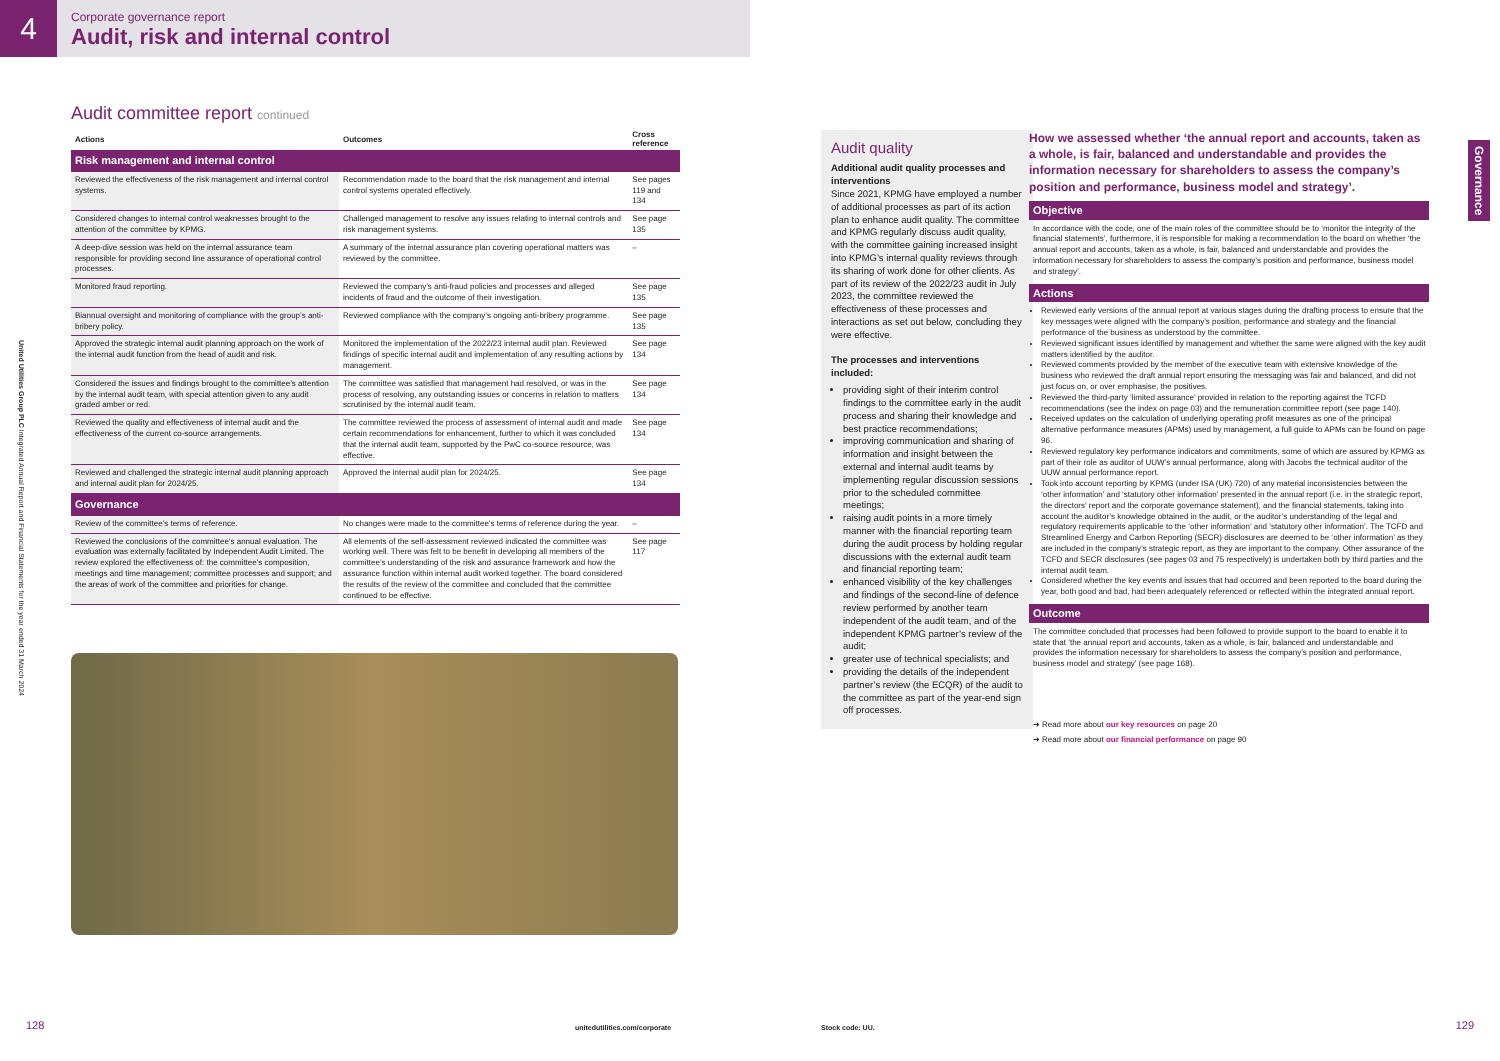4
Corporate governance report
Audit, risk and internal control
United Utilities Group PLC Integrated Annual Report and Financial Statements for the year ended 31 March 2024
Audit committee report continued
| Actions | Outcomes | Cross reference |
| --- | --- | --- |
| Risk management and internal control | | |
| Reviewed the effectiveness of the risk management and internal control systems. | Recommendation made to the board that the risk management and internal control systems operated effectively. | See pages 119 and 134 |
| Considered changes to internal control weaknesses brought to the attention of the committee by KPMG. | Challenged management to resolve any issues relating to internal controls and risk management systems. | See page 135 |
| A deep-dive session was held on the internal assurance team responsible for providing second line assurance of operational control processes. | A summary of the internal assurance plan covering operational matters was reviewed by the committee. | – |
| Monitored fraud reporting. | Reviewed the company’s anti-fraud policies and processes and alleged incidents of fraud and the outcome of their investigation. | See page 135 |
| Biannual oversight and monitoring of compliance with the group’s anti-bribery policy. | Reviewed compliance with the company’s ongoing anti-bribery programme. | See page 135 |
| Approved the strategic internal audit planning approach on the work of the internal audit function from the head of audit and risk. | Monitored the implementation of the 2022/23 internal audit plan. Reviewed findings of specific internal audit and implementation of any resulting actions by management. | See page 134 |
| Considered the issues and findings brought to the committee’s attention by the internal audit team, with special attention given to any audit graded amber or red. | The committee was satisfied that management had resolved, or was in the process of resolving, any outstanding issues or concerns in relation to matters scrutinised by the internal audit team. | See page 134 |
| Reviewed the quality and effectiveness of internal audit and the effectiveness of the current co-source arrangements. | The committee reviewed the process of assessment of internal audit and made certain recommendations for enhancement, further to which it was concluded that the internal audit team, supported by the PwC co-source resource, was effective. | See page 134 |
| Reviewed and challenged the strategic internal audit planning approach and internal audit plan for 2024/25. | Approved the internal audit plan for 2024/25. | See page 134 |
| Governance | | |
| Review of the committee’s terms of reference. | No changes were made to the committee’s terms of reference during the year. | – |
| Reviewed the conclusions of the committee’s annual evaluation. The evaluation was externally facilitated by Independent Audit Limited. The review explored the effectiveness of: the committee’s composition, meetings and time management; committee processes and support; and the areas of work of the committee and priorities for change. | All elements of the self-assessment reviewed indicated the committee was working well. There was felt to be benefit in developing all members of the committee’s understanding of the risk and assurance framework and how the assurance function within internal audit worked together. The board considered the results of the review of the committee and concluded that the committee continued to be effective. | See page 117 |
128 unitedutilities.com/corporate
Audit quality
Additional audit quality processes and interventions
Since 2021, KPMG have employed a number of additional processes as part of its action plan to enhance audit quality. The committee and KPMG regularly discuss audit quality, with the committee gaining increased insight into KPMG’s internal quality reviews through its sharing of work done for other clients. As part of its review of the 2022/23 audit in July 2023, the committee reviewed the effectiveness of these processes and interactions as set out below, concluding they were effective.
The processes and interventions included:
providing sight of their interim control findings to the committee early in the audit process and sharing their knowledge and best practice recommendations;
improving communication and sharing of information and insight between the external and internal audit teams by implementing regular discussion sessions prior to the scheduled committee meetings;
raising audit points in a more timely manner with the financial reporting team during the audit process by holding regular discussions with the external audit team and financial reporting team;
enhanced visibility of the key challenges and findings of the second-line of defence review performed by another team independent of the audit team, and of the independent KPMG partner’s review of the audit;
greater use of technical specialists; and
providing the details of the independent partner’s review (the ECQR) of the audit to the committee as part of the year-end sign off processes.
How we assessed whether ‘the annual report and accounts, taken as a whole, is fair, balanced and understandable and provides the information necessary for shareholders to assess the company’s position and performance, business model and strategy’.
Objective
In accordance with the code, one of the main roles of the committee should be to ‘monitor the integrity of the financial statements’, furthermore, it is responsible for making a recommendation to the board on whether ‘the annual report and accounts, taken as a whole, is fair, balanced and understandable and provides the information necessary for shareholders to assess the company’s position and performance, business model and strategy’.
Actions
Reviewed early versions of the annual report at various stages during the drafting process to ensure that the key messages were aligned with the company’s position, performance and strategy and the financial performance of the business as understood by the committee.
Reviewed significant issues identified by management and whether the same were aligned with the key audit matters identified by the auditor.
Reviewed comments provided by the member of the executive team with extensive knowledge of the business who reviewed the draft annual report ensuring the messaging was fair and balanced, and did not just focus on, or over emphasise, the positives.
Reviewed the third-party ‘limited assurance’ provided in relation to the reporting against the TCFD recommendations (see the index on page 03) and the remuneration committee report (see page 140).
Received updates on the calculation of underlying operating profit measures as one of the principal alternative performance measures (APMs) used by management, a full guide to APMs can be found on page 96.
Reviewed regulatory key performance indicators and commitments, some of which are assured by KPMG as part of their role as auditor of UUW’s annual performance, along with Jacobs the technical auditor of the UUW annual performance report.
Took into account reporting by KPMG (under ISA (UK) 720) of any material inconsistencies between the ‘other information’ and ‘statutory other information’ presented in the annual report (i.e. in the strategic report, the directors’ report and the corporate governance statement), and the financial statements, taking into account the auditor’s knowledge obtained in the audit, or the auditor’s understanding of the legal and regulatory requirements applicable to the ‘other information’ and ‘statutory other information’. The TCFD and Streamlined Energy and Carbon Reporting (SECR) disclosures are deemed to be ‘other information’ as they are included in the company’s strategic report, as they are important to the company. Other assurance of the TCFD and SECR disclosures (see pages 03 and 75 respectively) is undertaken both by third parties and the internal audit team.
Considered whether the key events and issues that had occurred and been reported to the board during the year, both good and bad, had been adequately referenced or reflected within the integrated annual report.
Outcome
The committee concluded that processes had been followed to provide support to the board to enable it to state that ‘the annual report and accounts, taken as a whole, is fair, balanced and understandable and provides the information necessary for shareholders to assess the company’s position and performance, business model and strategy’ (see page 168).
➜ Read more about our key resources on page 20
➜ Read more about our financial performance on page 90
Governance
Stock code: UU. 129